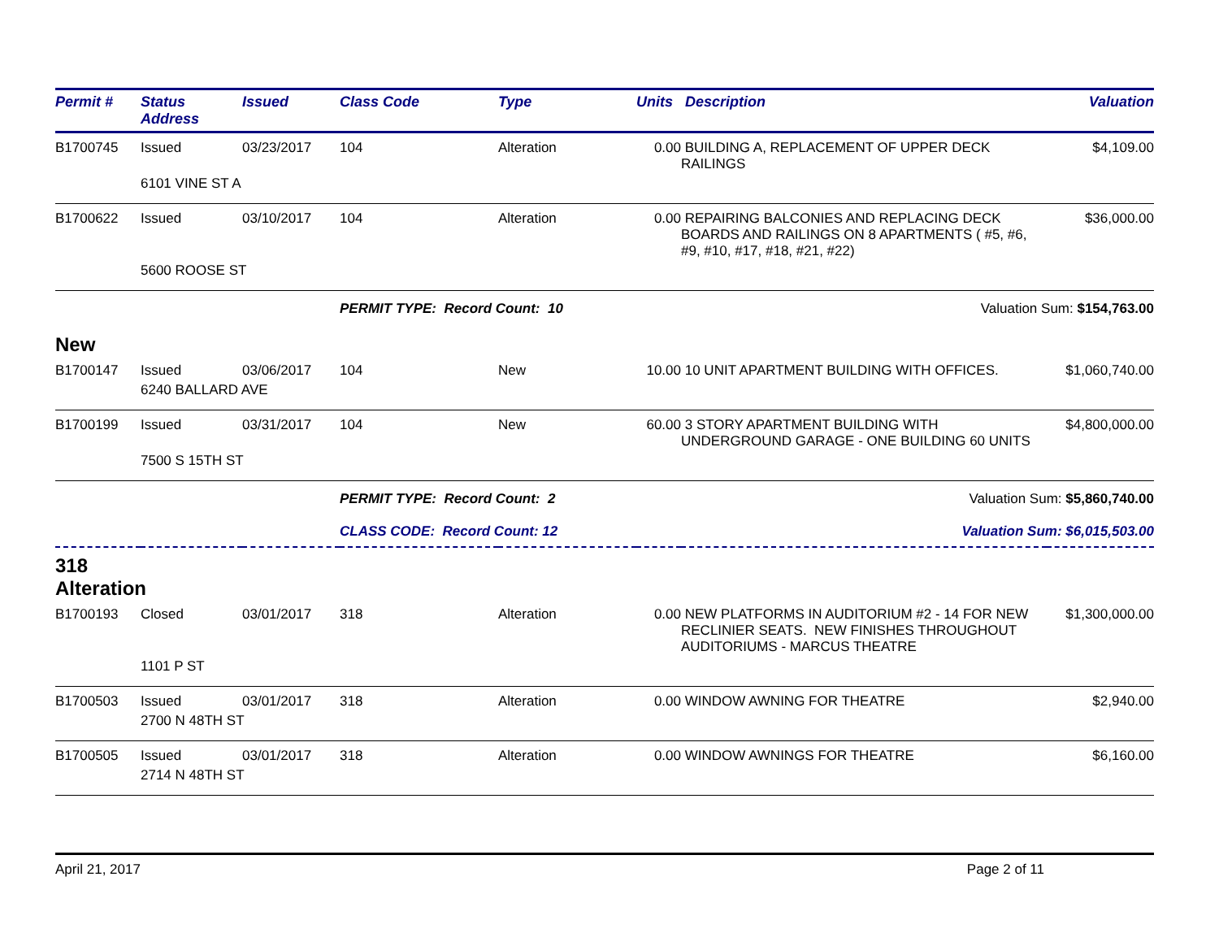| Permit # | Status Address | Issued | Class Code | Type | Units | Description | Valuation |
| --- | --- | --- | --- | --- | --- | --- | --- |
| B1700745 | Issued | 03/23/2017 | 104 | Alteration | 0.00 | BUILDING A, REPLACEMENT OF UPPER DECK RAILINGS | $4,109.00 |
| | 6101 VINE ST A | | | | | | |
| B1700622 | Issued | 03/10/2017 | 104 | Alteration | 0.00 | REPAIRING BALCONIES AND REPLACING DECK BOARDS AND RAILINGS ON 8 APARTMENTS ( #5, #6, #9, #10, #17, #18, #21, #22) | $36,000.00 |
| | 5600 ROOSE ST | | | | | | |
| | | | PERMIT TYPE: Record Count: 10 | | | Valuation Sum: $154,763.00 | |
| New | | | | | | | |
| B1700147 | Issued | 03/06/2017 | 104 | New | 10.00 | 10 UNIT APARTMENT BUILDING WITH OFFICES. | $1,060,740.00 |
| | 6240 BALLARD AVE | | | | | | |
| B1700199 | Issued | 03/31/2017 | 104 | New | 60.00 | 3 STORY APARTMENT BUILDING WITH UNDERGROUND GARAGE - ONE BUILDING 60 UNITS | $4,800,000.00 |
| | 7500 S 15TH ST | | | | | | |
| | | | PERMIT TYPE: Record Count: 2 | | | Valuation Sum: $5,860,740.00 | |
| | | | CLASS CODE: Record Count: 12 | | | Valuation Sum: $6,015,503.00 | |
| 318 Alteration | | | | | | | |
| B1700193 | Closed | 03/01/2017 | 318 | Alteration | 0.00 | NEW PLATFORMS IN AUDITORIUM #2 - 14 FOR NEW RECLINIER SEATS. NEW FINISHES THROUGHOUT AUDITORIUMS - MARCUS THEATRE | $1,300,000.00 |
| | 1101 P ST | | | | | | |
| B1700503 | Issued | 03/01/2017 | 318 | Alteration | 0.00 | WINDOW AWNING FOR THEATRE | $2,940.00 |
| | 2700 N 48TH ST | | | | | | |
| B1700505 | Issued | 03/01/2017 | 318 | Alteration | 0.00 | WINDOW AWNINGS FOR THEATRE | $6,160.00 |
| | 2714 N 48TH ST | | | | | | |
April 21, 2017 Page 2 of 11